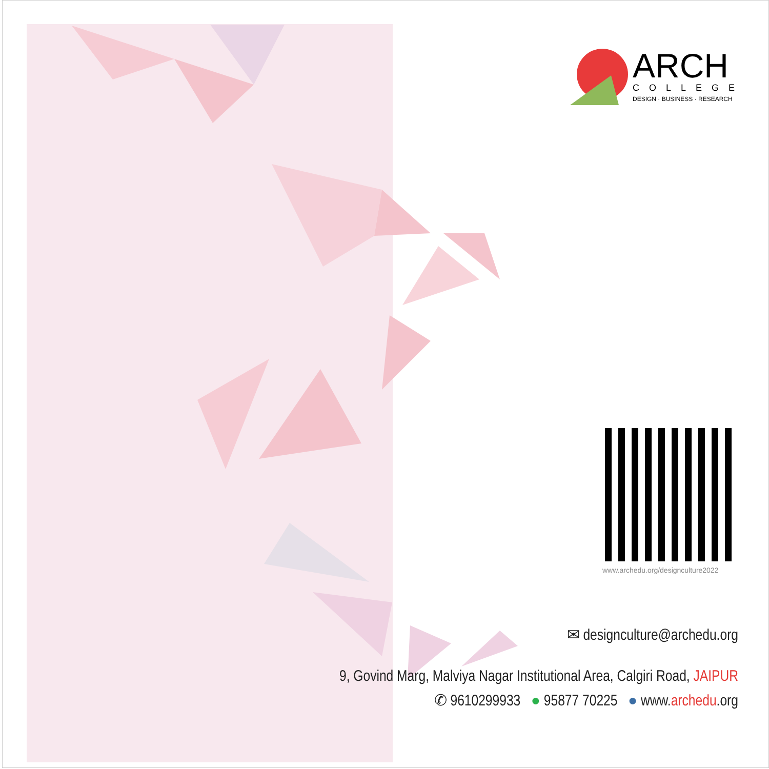ARCH
COLLEGE
DESIGN · BUSINESS · RESEARCH
www.archedu.org/designculture2022
✉ designculture@archedu.org
9, Govind Marg, Malviya Nagar Institutional Area, Calgiri Road, JAIPUR
✆ 9610299933 ● 95877 70225 ● www.archedu.org